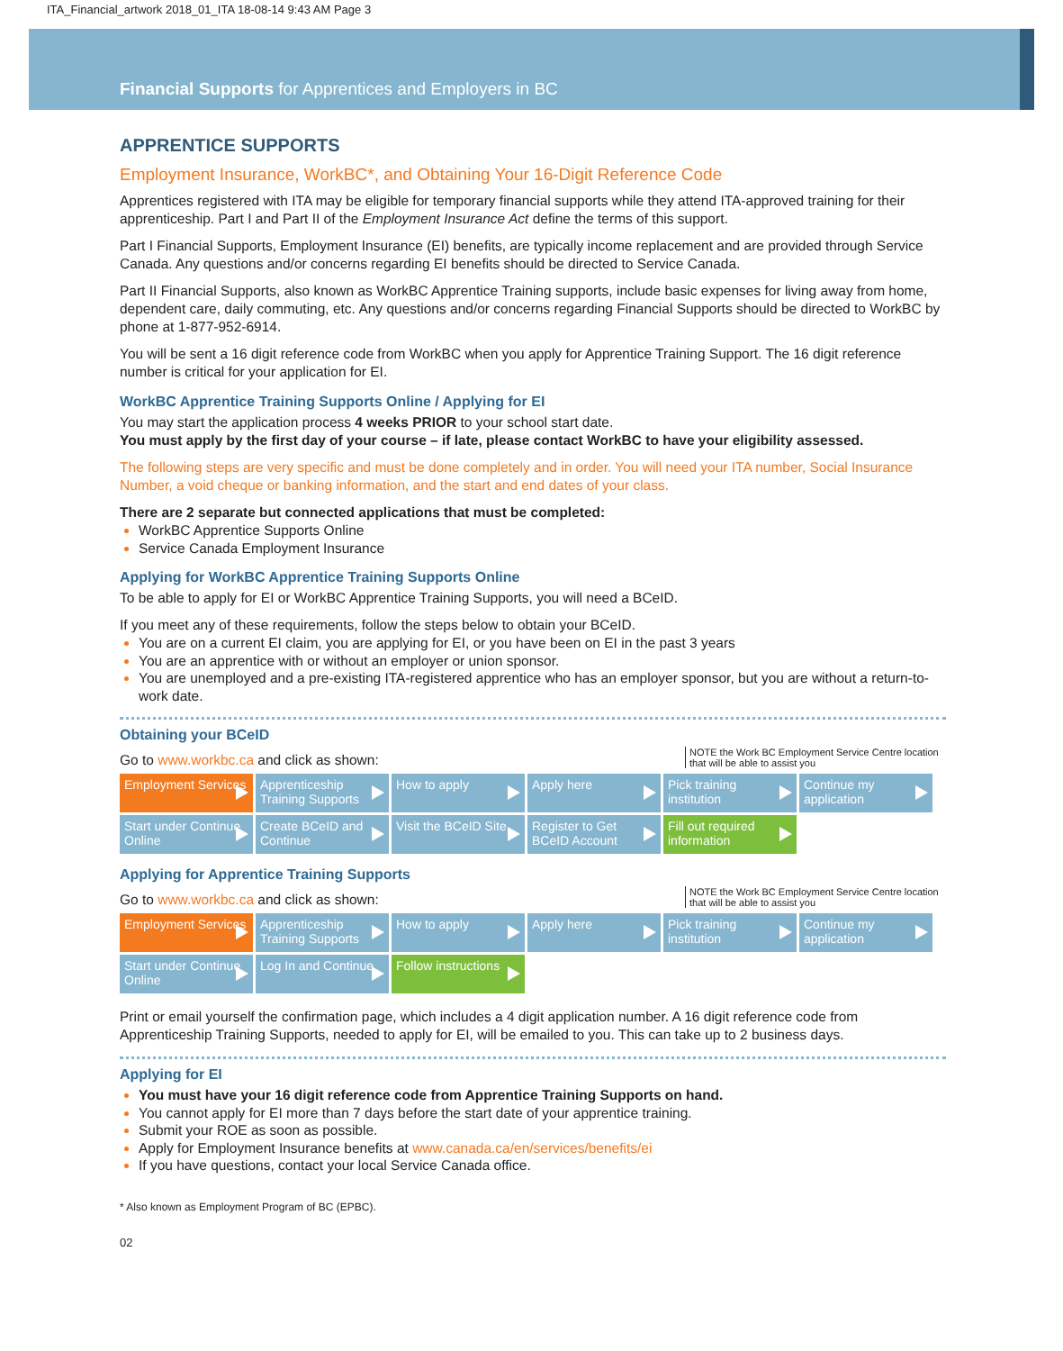ITA_Financial_artwork 2018_01_ITA 18-08-14 9:43 AM Page 3
Financial Supports for Apprentices and Employers in BC
APPRENTICE SUPPORTS
Employment Insurance, WorkBC*, and Obtaining Your 16-Digit Reference Code
Apprentices registered with ITA may be eligible for temporary financial supports while they attend ITA-approved training for their apprenticeship. Part I and Part II of the Employment Insurance Act define the terms of this support.
Part I Financial Supports, Employment Insurance (EI) benefits, are typically income replacement and are provided through Service Canada. Any questions and/or concerns regarding EI benefits should be directed to Service Canada.
Part II Financial Supports, also known as WorkBC Apprentice Training supports, include basic expenses for living away from home, dependent care, daily commuting, etc. Any questions and/or concerns regarding Financial Supports should be directed to WorkBC by phone at 1-877-952-6914.
You will be sent a 16 digit reference code from WorkBC when you apply for Apprentice Training Support. The 16 digit reference number is critical for your application for EI.
WorkBC Apprentice Training Supports Online / Applying for EI
You may start the application process 4 weeks PRIOR to your school start date.
You must apply by the first day of your course – if late, please contact WorkBC to have your eligibility assessed.
The following steps are very specific and must be done completely and in order. You will need your ITA number, Social Insurance Number, a void cheque or banking information, and the start and end dates of your class.
There are 2 separate but connected applications that must be completed:
WorkBC Apprentice Supports Online
Service Canada Employment Insurance
Applying for WorkBC Apprentice Training Supports Online
To be able to apply for EI or WorkBC Apprentice Training Supports, you will need a BCeID.
If you meet any of these requirements, follow the steps below to obtain your BCeID.
You are on a current EI claim, you are applying for EI, or you have been on EI in the past 3 years
You are an apprentice with or without an employer or union sponsor.
You are unemployed and a pre-existing ITA-registered apprentice who has an employer sponsor, but you are without a return-to-work date.
Obtaining your BCeID
Go to www.workbc.ca and click as shown: NOTE the Work BC Employment Service Centre location that will be able to assist you
Employment Services
Apprenticeship Training Supports
How to apply Apply here Pick training institution
Continue my application
Start under Continue Online
Create BCeID and Continue
Visit the BCeID Site
Register to Get BCeID Account
Fill out required information
Applying for Apprentice Training Supports
Go to www.workbc.ca and click as shown: NOTE the Work BC Employment Service Centre location that will be able to assist you
Employment Services
Apprenticeship Training Supports
How to apply Apply here Pick training institution
Continue my application
Start under Continue Online
Log In and Continue
Follow instructions
Print or email yourself the confirmation page, which includes a 4 digit application number. A 16 digit reference code from Apprenticeship Training Supports, needed to apply for EI, will be emailed to you. This can take up to 2 business days.
Applying for EI
You must have your 16 digit reference code from Apprentice Training Supports on hand.
You cannot apply for EI more than 7 days before the start date of your apprentice training.
Submit your ROE as soon as possible.
Apply for Employment Insurance benefits at www.canada.ca/en/services/benefits/ei
If you have questions, contact your local Service Canada office.
* Also known as Employment Program of BC (EPBC).
02